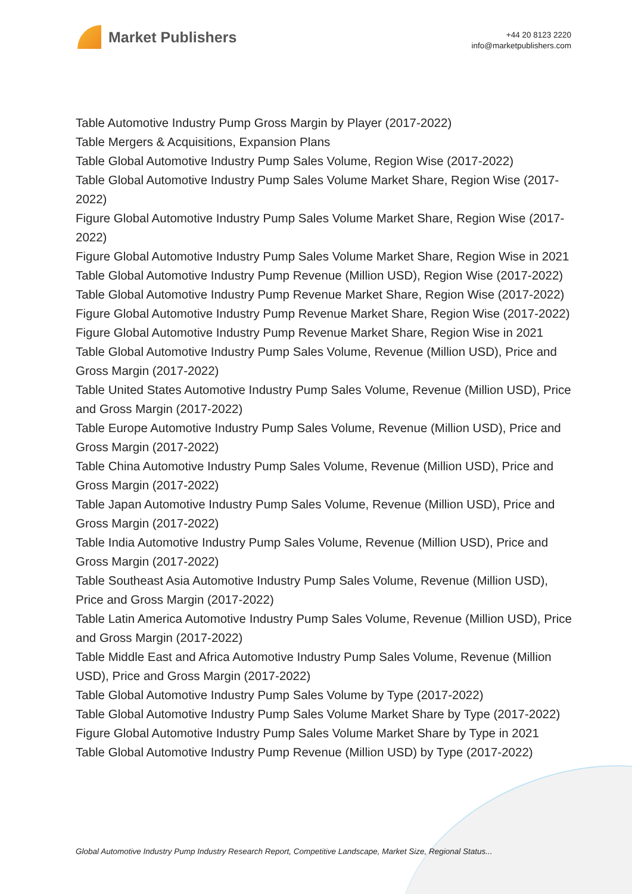Market Publishers
+44 20 8123 2220
info@marketpublishers.com
Table Automotive Industry Pump Gross Margin by Player (2017-2022)
Table Mergers & Acquisitions, Expansion Plans
Table Global Automotive Industry Pump Sales Volume, Region Wise (2017-2022)
Table Global Automotive Industry Pump Sales Volume Market Share, Region Wise (2017-2022)
Figure Global Automotive Industry Pump Sales Volume Market Share, Region Wise (2017-2022)
Figure Global Automotive Industry Pump Sales Volume Market Share, Region Wise in 2021
Table Global Automotive Industry Pump Revenue (Million USD), Region Wise (2017-2022)
Table Global Automotive Industry Pump Revenue Market Share, Region Wise (2017-2022)
Figure Global Automotive Industry Pump Revenue Market Share, Region Wise (2017-2022)
Figure Global Automotive Industry Pump Revenue Market Share, Region Wise in 2021
Table Global Automotive Industry Pump Sales Volume, Revenue (Million USD), Price and Gross Margin (2017-2022)
Table United States Automotive Industry Pump Sales Volume, Revenue (Million USD), Price and Gross Margin (2017-2022)
Table Europe Automotive Industry Pump Sales Volume, Revenue (Million USD), Price and Gross Margin (2017-2022)
Table China Automotive Industry Pump Sales Volume, Revenue (Million USD), Price and Gross Margin (2017-2022)
Table Japan Automotive Industry Pump Sales Volume, Revenue (Million USD), Price and Gross Margin (2017-2022)
Table India Automotive Industry Pump Sales Volume, Revenue (Million USD), Price and Gross Margin (2017-2022)
Table Southeast Asia Automotive Industry Pump Sales Volume, Revenue (Million USD), Price and Gross Margin (2017-2022)
Table Latin America Automotive Industry Pump Sales Volume, Revenue (Million USD), Price and Gross Margin (2017-2022)
Table Middle East and Africa Automotive Industry Pump Sales Volume, Revenue (Million USD), Price and Gross Margin (2017-2022)
Table Global Automotive Industry Pump Sales Volume by Type (2017-2022)
Table Global Automotive Industry Pump Sales Volume Market Share by Type (2017-2022)
Figure Global Automotive Industry Pump Sales Volume Market Share by Type in 2021
Table Global Automotive Industry Pump Revenue (Million USD) by Type (2017-2022)
Global Automotive Industry Pump Industry Research Report, Competitive Landscape, Market Size, Regional Status...